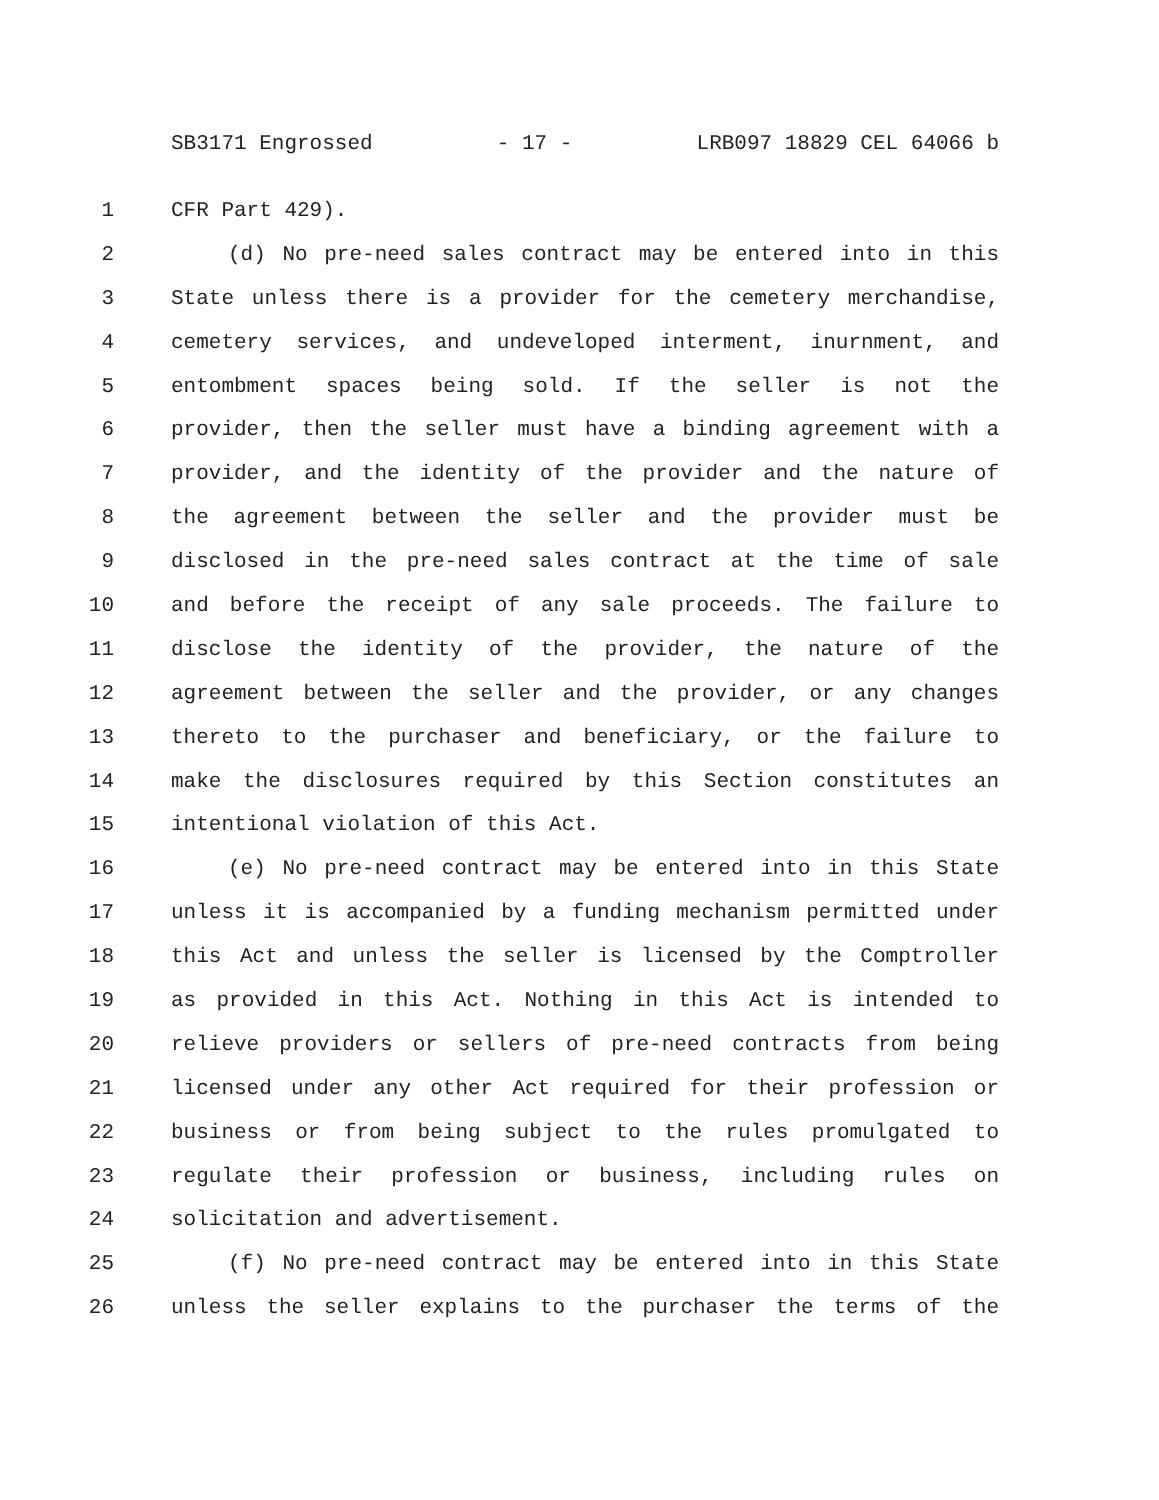SB3171 Engrossed - 17 - LRB097 18829 CEL 64066 b
1 CFR Part 429).
2 (d) No pre-need sales contract may be entered into in this
3 State unless there is a provider for the cemetery merchandise,
4 cemetery services, and undeveloped interment, inurnment, and
5 entombment spaces being sold. If the seller is not the
6 provider, then the seller must have a binding agreement with a
7 provider, and the identity of the provider and the nature of
8 the agreement between the seller and the provider must be
9 disclosed in the pre-need sales contract at the time of sale
10 and before the receipt of any sale proceeds. The failure to
11 disclose the identity of the provider, the nature of the
12 agreement between the seller and the provider, or any changes
13 thereto to the purchaser and beneficiary, or the failure to
14 make the disclosures required by this Section constitutes an
15 intentional violation of this Act.
16 (e) No pre-need contract may be entered into in this State
17 unless it is accompanied by a funding mechanism permitted under
18 this Act and unless the seller is licensed by the Comptroller
19 as provided in this Act. Nothing in this Act is intended to
20 relieve providers or sellers of pre-need contracts from being
21 licensed under any other Act required for their profession or
22 business or from being subject to the rules promulgated to
23 regulate their profession or business, including rules on
24 solicitation and advertisement.
25 (f) No pre-need contract may be entered into in this State
26 unless the seller explains to the purchaser the terms of the